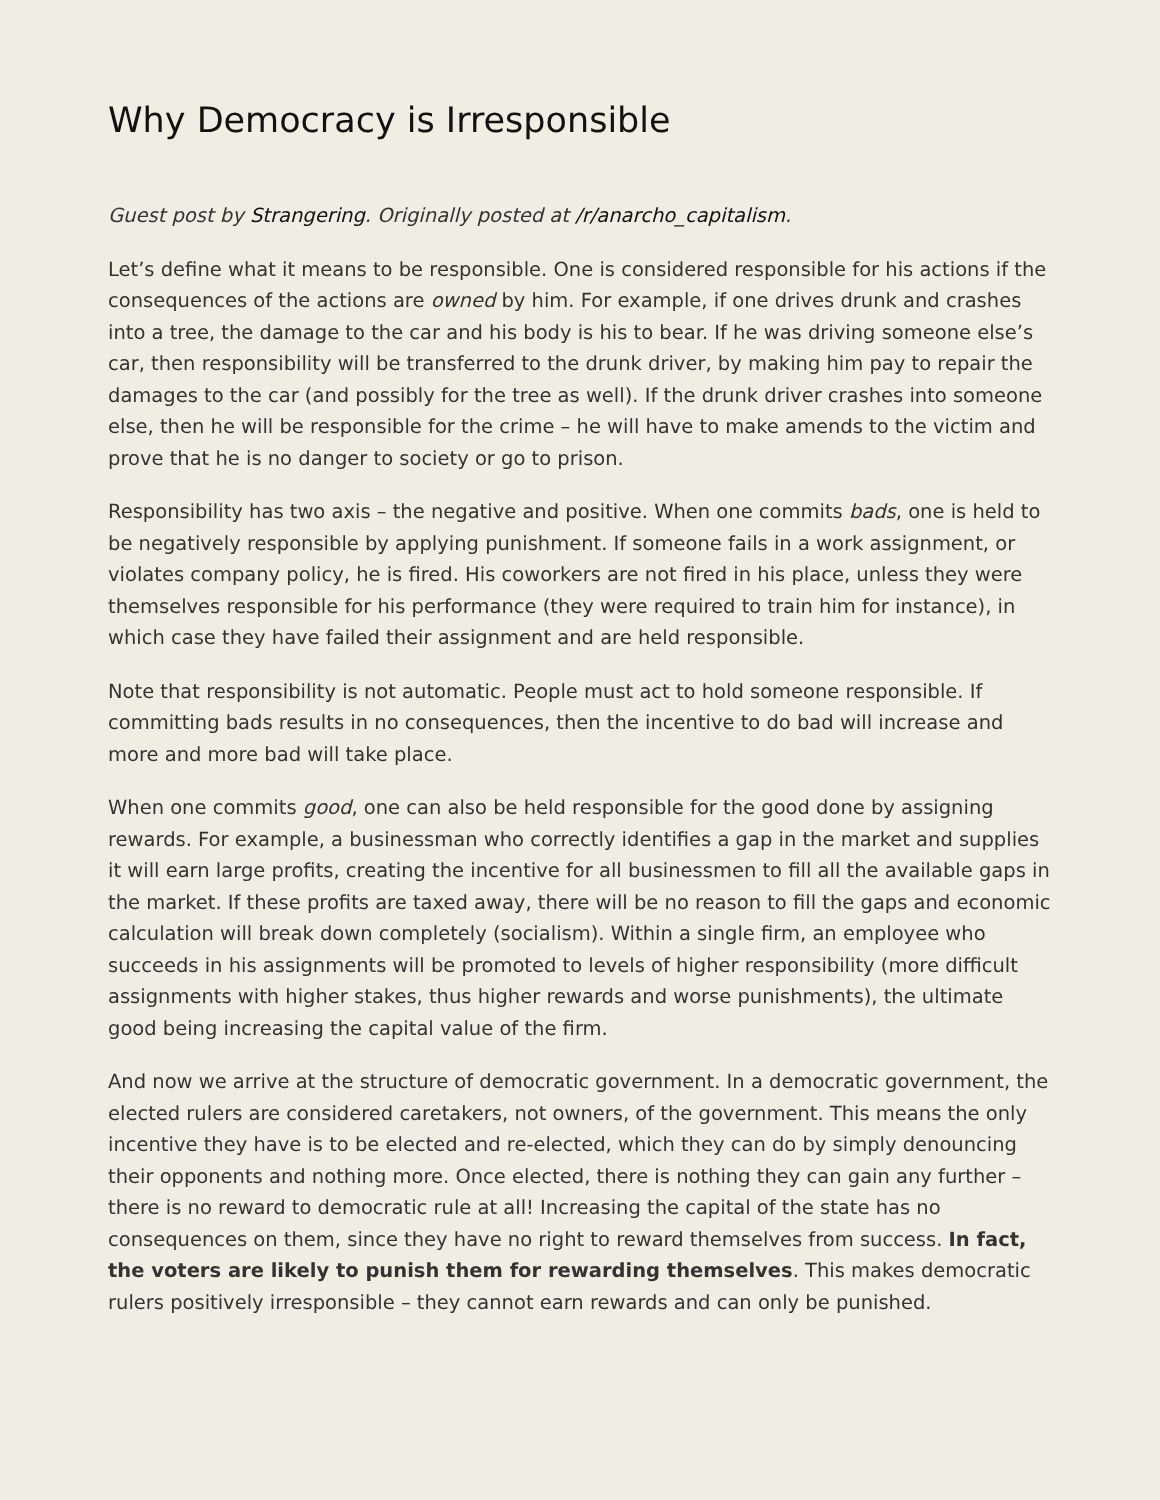Why Democracy is Irresponsible
Guest post by Strangering. Originally posted at /r/anarcho_capitalism.
Let’s define what it means to be responsible. One is considered responsible for his actions if the consequences of the actions are owned by him. For example, if one drives drunk and crashes into a tree, the damage to the car and his body is his to bear. If he was driving someone else’s car, then responsibility will be transferred to the drunk driver, by making him pay to repair the damages to the car (and possibly for the tree as well). If the drunk driver crashes into someone else, then he will be responsible for the crime – he will have to make amends to the victim and prove that he is no danger to society or go to prison.
Responsibility has two axis – the negative and positive. When one commits bads, one is held to be negatively responsible by applying punishment. If someone fails in a work assignment, or violates company policy, he is fired. His coworkers are not fired in his place, unless they were themselves responsible for his performance (they were required to train him for instance), in which case they have failed their assignment and are held responsible.
Note that responsibility is not automatic. People must act to hold someone responsible. If committing bads results in no consequences, then the incentive to do bad will increase and more and more bad will take place.
When one commits good, one can also be held responsible for the good done by assigning rewards. For example, a businessman who correctly identifies a gap in the market and supplies it will earn large profits, creating the incentive for all businessmen to fill all the available gaps in the market. If these profits are taxed away, there will be no reason to fill the gaps and economic calculation will break down completely (socialism). Within a single firm, an employee who succeeds in his assignments will be promoted to levels of higher responsibility (more difficult assignments with higher stakes, thus higher rewards and worse punishments), the ultimate good being increasing the capital value of the firm.
And now we arrive at the structure of democratic government. In a democratic government, the elected rulers are considered caretakers, not owners, of the government. This means the only incentive they have is to be elected and re-elected, which they can do by simply denouncing their opponents and nothing more. Once elected, there is nothing they can gain any further – there is no reward to democratic rule at all! Increasing the capital of the state has no consequences on them, since they have no right to reward themselves from success. In fact, the voters are likely to punish them for rewarding themselves. This makes democratic rulers positively irresponsible – they cannot earn rewards and can only be punished.